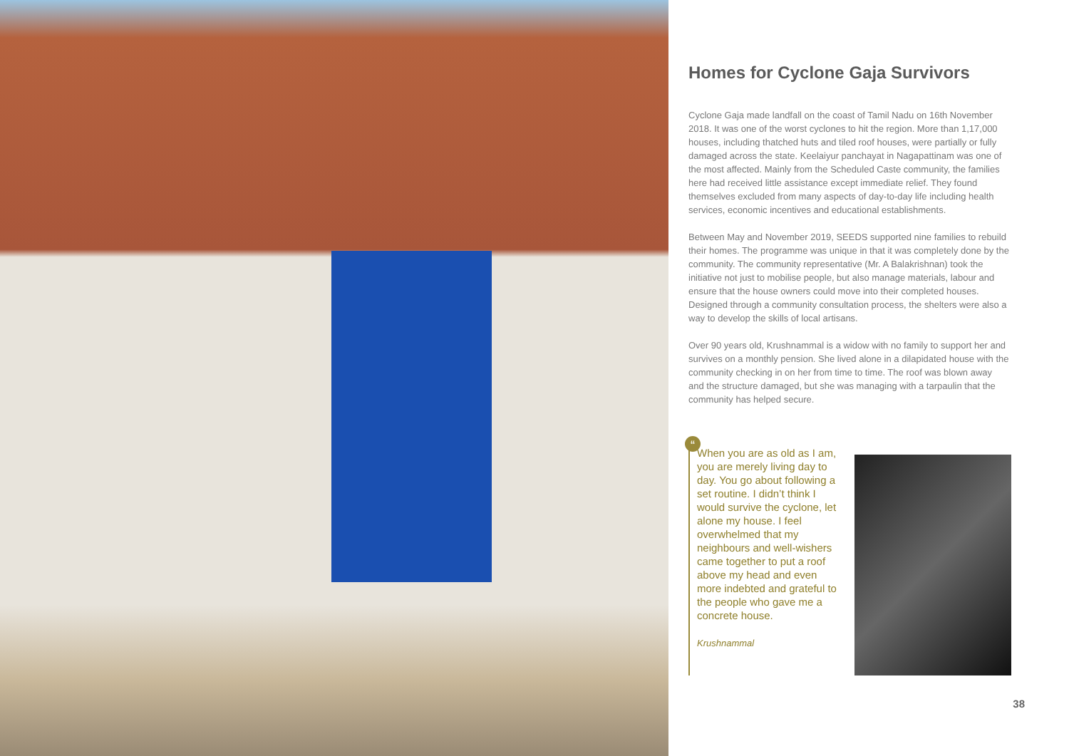Homes for Cyclone Gaja Survivors
Cyclone Gaja made landfall on the coast of Tamil Nadu on 16th November 2018. It was one of the worst cyclones to hit the region. More than 1,17,000 houses, including thatched huts and tiled roof houses, were partially or fully damaged across the state. Keelaiyur panchayat in Nagapattinam was one of the most affected. Mainly from the Scheduled Caste community, the families here had received little assistance except immediate relief. They found themselves excluded from many aspects of day-to-day life including health services, economic incentives and educational establishments.
Between May and November 2019, SEEDS supported nine families to rebuild their homes. The programme was unique in that it was completely done by the community. The community representative (Mr. A Balakrishnan) took the initiative not just to mobilise people, but also manage materials, labour and ensure that the house owners could move into their completed houses. Designed through a community consultation process, the shelters were also a way to develop the skills of local artisans.
Over 90 years old, Krushnammal is a widow with no family to support her and survives on a monthly pension. She lived alone in a dilapidated house with the community checking in on her from time to time. The roof was blown away and the structure damaged, but she was managing with a tarpaulin that the community has helped secure.
“When you are as old as I am, you are merely living day to day. You go about following a set routine. I didn’t think I would survive the cyclone, let alone my house. I feel overwhelmed that my neighbours and well-wishers came together to put a roof above my head and even more indebted and grateful to the people who gave me a concrete house.
Krushnammal
38